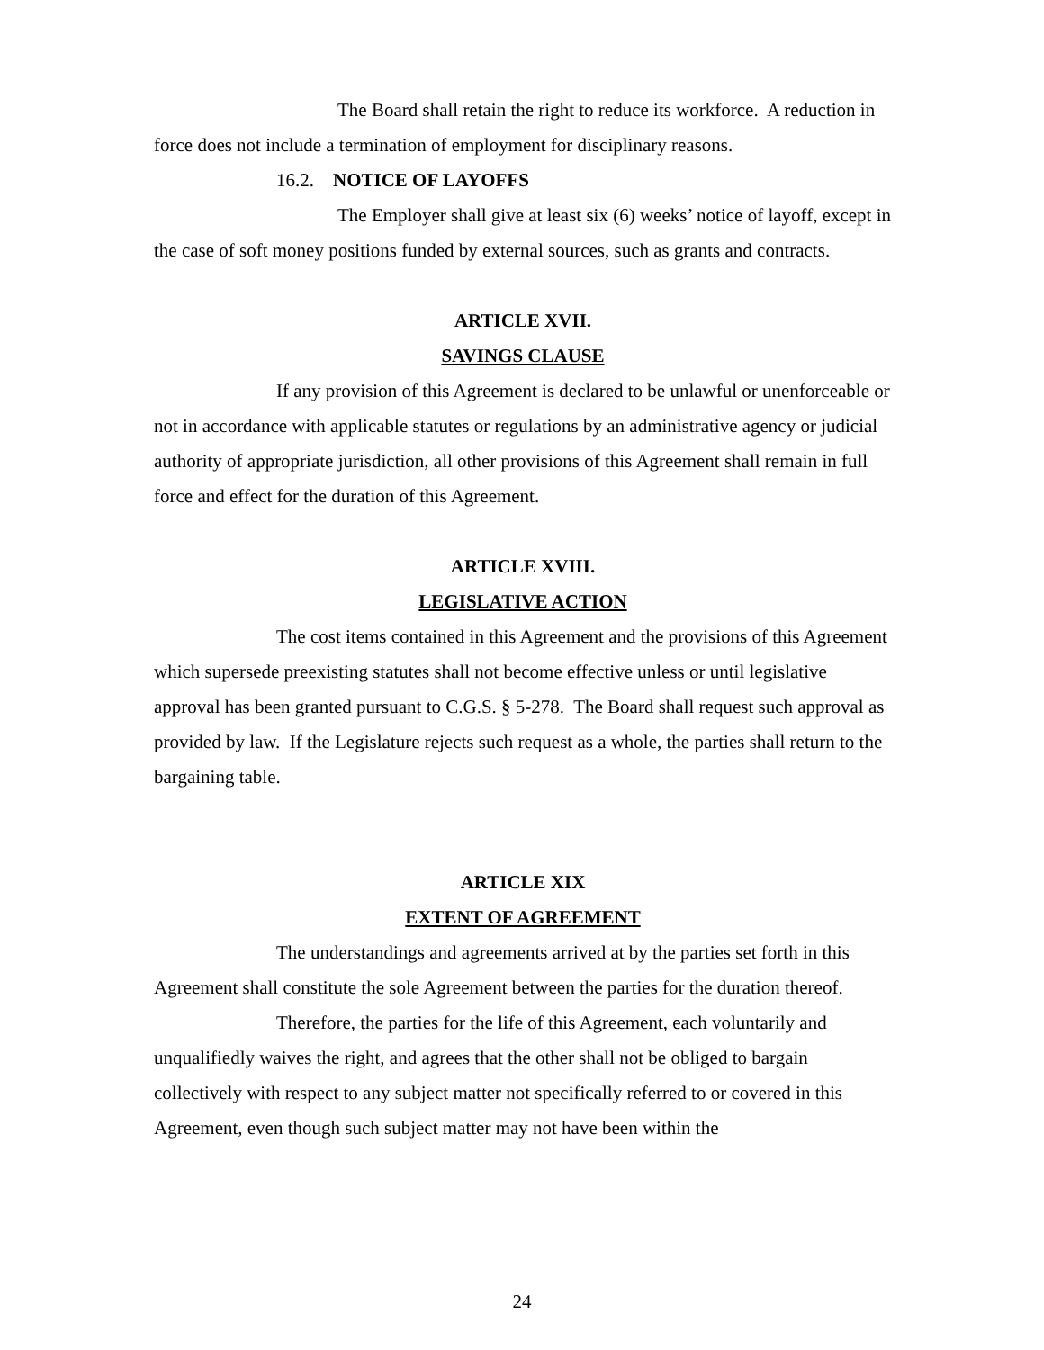The Board shall retain the right to reduce its workforce. A reduction in force does not include a termination of employment for disciplinary reasons.
16.2. NOTICE OF LAYOFFS
The Employer shall give at least six (6) weeks’ notice of layoff, except in the case of soft money positions funded by external sources, such as grants and contracts.
ARTICLE XVII.
SAVINGS CLAUSE
If any provision of this Agreement is declared to be unlawful or unenforceable or not in accordance with applicable statutes or regulations by an administrative agency or judicial authority of appropriate jurisdiction, all other provisions of this Agreement shall remain in full force and effect for the duration of this Agreement.
ARTICLE XVIII.
LEGISLATIVE ACTION
The cost items contained in this Agreement and the provisions of this Agreement which supersede preexisting statutes shall not become effective unless or until legislative approval has been granted pursuant to C.G.S. § 5-278. The Board shall request such approval as provided by law. If the Legislature rejects such request as a whole, the parties shall return to the bargaining table.
ARTICLE XIX
EXTENT OF AGREEMENT
The understandings and agreements arrived at by the parties set forth in this Agreement shall constitute the sole Agreement between the parties for the duration thereof.
Therefore, the parties for the life of this Agreement, each voluntarily and unqualifiedly waives the right, and agrees that the other shall not be obliged to bargain collectively with respect to any subject matter not specifically referred to or covered in this Agreement, even though such subject matter may not have been within the
24